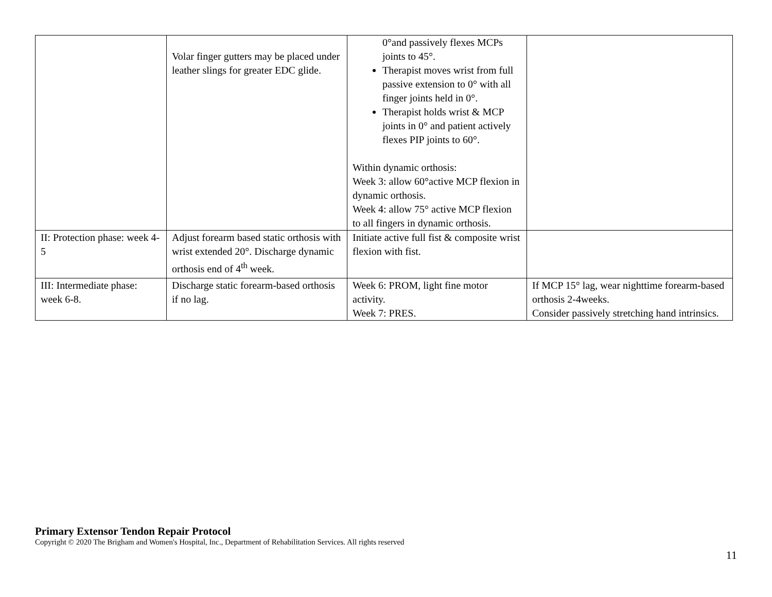| | Volar finger gutters may be placed under leather slings for greater EDC glide. | 0°and passively flexes MCPs joints to 45°. Therapist moves wrist from full passive extension to 0° with all finger joints held in 0°. Therapist holds wrist & MCP joints in 0° and patient actively flexes PIP joints to 60°. Within dynamic orthosis: Week 3: allow 60°active MCP flexion in dynamic orthosis. Week 4: allow 75° active MCP flexion to all fingers in dynamic orthosis. | |
| II: Protection phase: week 4-5 | Adjust forearm based static orthosis with wrist extended 20°. Discharge dynamic orthosis end of 4<sup>th</sup> week. | Initiate active full fist & composite wrist flexion with fist. | |
| III: Intermediate phase: week 6-8. | Discharge static forearm-based orthosis if no lag. | Week 6: PROM, light fine motor activity. Week 7: PRES. | If MCP 15° lag, wear nighttime forearm-based orthosis 2-4weeks. Consider passively stretching hand intrinsics. |
Primary Extensor Tendon Repair Protocol
Copyright © 2020 The Brigham and Women's Hospital, Inc., Department of Rehabilitation Services. All rights reserved
11